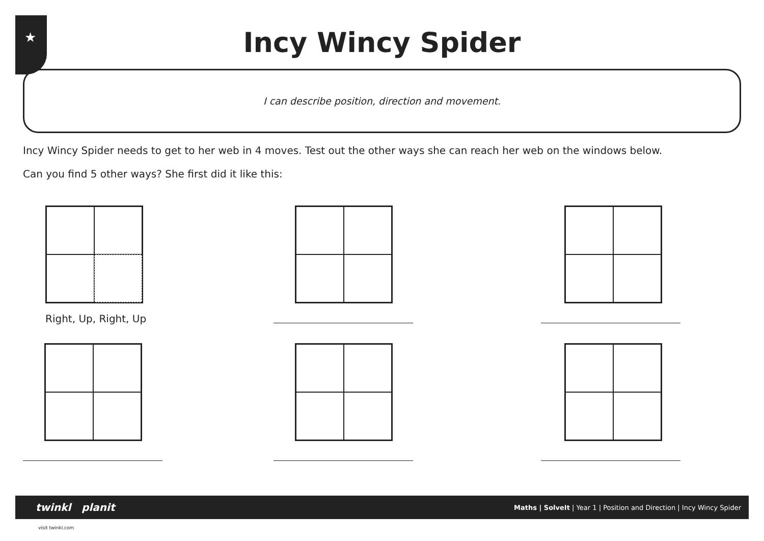★
Incy Wincy Spider
I can describe position, direction and movement.
Incy Wincy Spider needs to get to her web in 4 moves. Test out the other ways she can reach her web on the windows below.
Can you find 5 other ways? She first did it like this:
Right, Up, Right, Up
twinkl planit Maths | SolveIt | Year 1 | Position and Direction | Incy Wincy Spider
visit twinkl.com